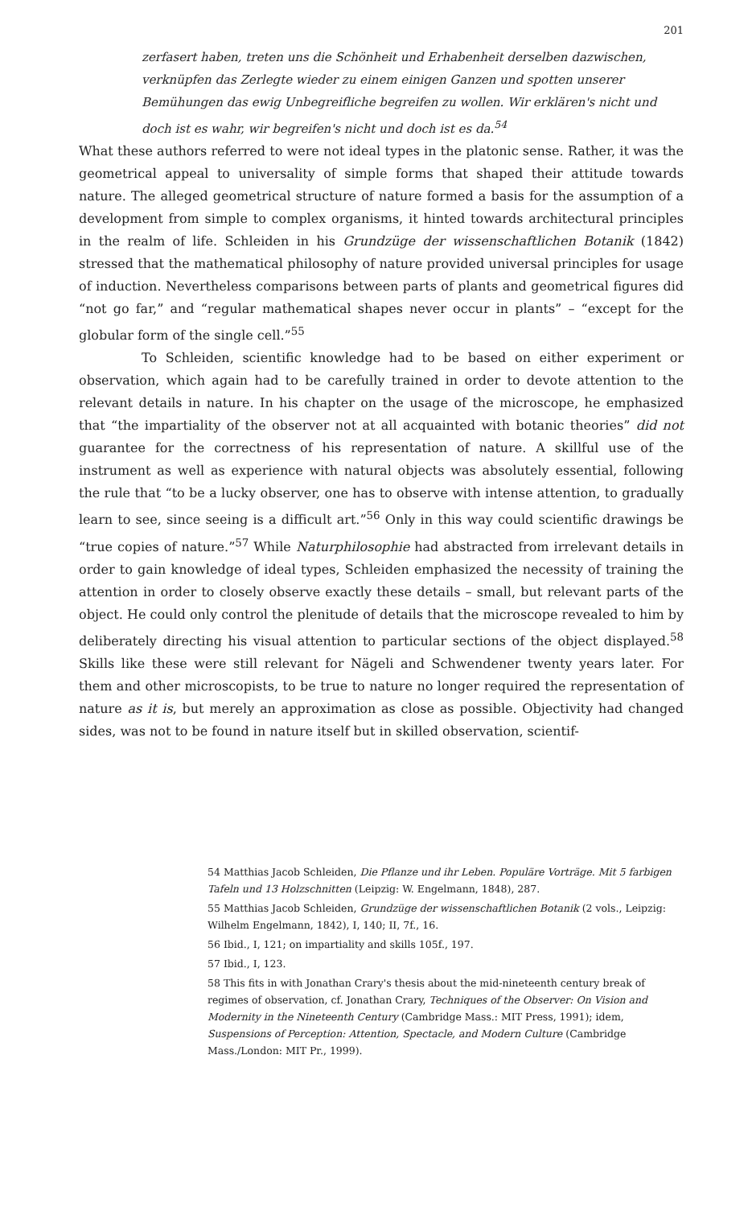201
zerfasert haben, treten uns die Schönheit und Erhabenheit derselben dazwischen, verknüpfen das Zerlegte wieder zu einem einigen Ganzen und spotten unserer Bemühungen das ewig Unbegreifliche begreifen zu wollen. Wir erklären's nicht und doch ist es wahr, wir begreifen's nicht und doch ist es da.<sup>54</sup>
What these authors referred to were not ideal types in the platonic sense. Rather, it was the geometrical appeal to universality of simple forms that shaped their attitude towards nature. The alleged geometrical structure of nature formed a basis for the assumption of a development from simple to complex organisms, it hinted towards architectural principles in the realm of life. Schleiden in his Grundzüge der wissenschaftlichen Botanik (1842) stressed that the mathematical philosophy of nature provided universal principles for usage of induction. Nevertheless comparisons between parts of plants and geometrical figures did “not go far,” and “regular mathematical shapes never occur in plants” – “except for the globular form of the single cell.”<sup>55</sup>
To Schleiden, scientific knowledge had to be based on either experiment or observation, which again had to be carefully trained in order to devote attention to the relevant details in nature. In his chapter on the usage of the microscope, he emphasized that “the impartiality of the observer not at all acquainted with botanic theories” did not guarantee for the correctness of his representation of nature. A skillful use of the instrument as well as experience with natural objects was absolutely essential, following the rule that “to be a lucky observer, one has to observe with intense attention, to gradually learn to see, since seeing is a difficult art.”<sup>56</sup> Only in this way could scientific drawings be “true copies of nature.”<sup>57</sup> While Naturphilosophie had abstracted from irrelevant details in order to gain knowledge of ideal types, Schleiden emphasized the necessity of training the attention in order to closely observe exactly these details – small, but relevant parts of the object. He could only control the plenitude of details that the microscope revealed to him by deliberately directing his visual attention to particular sections of the object displayed.<sup>58</sup> Skills like these were still relevant for Nägeli and Schwendener twenty years later. For them and other microscopists, to be true to nature no longer required the representation of nature as it is, but merely an approximation as close as possible. Objectivity had changed sides, was not to be found in nature itself but in skilled observation, scientif-
54 Matthias Jacob Schleiden, Die Pflanze und ihr Leben. Populäre Vorträge. Mit 5 farbigen Tafeln und 13 Holzschnitten (Leipzig: W. Engelmann, 1848), 287.
55 Matthias Jacob Schleiden, Grundzüge der wissenschaftlichen Botanik (2 vols., Leipzig: Wilhelm Engelmann, 1842), I, 140; II, 7f., 16.
56 Ibid., I, 121; on impartiality and skills 105f., 197.
57 Ibid., I, 123.
58 This fits in with Jonathan Crary's thesis about the mid-nineteenth century break of regimes of observation, cf. Jonathan Crary, Techniques of the Observer: On Vision and Modernity in the Nineteenth Century (Cambridge Mass.: MIT Press, 1991); idem, Suspensions of Perception: Attention, Spectacle, and Modern Culture (Cambridge Mass./London: MIT Pr., 1999).